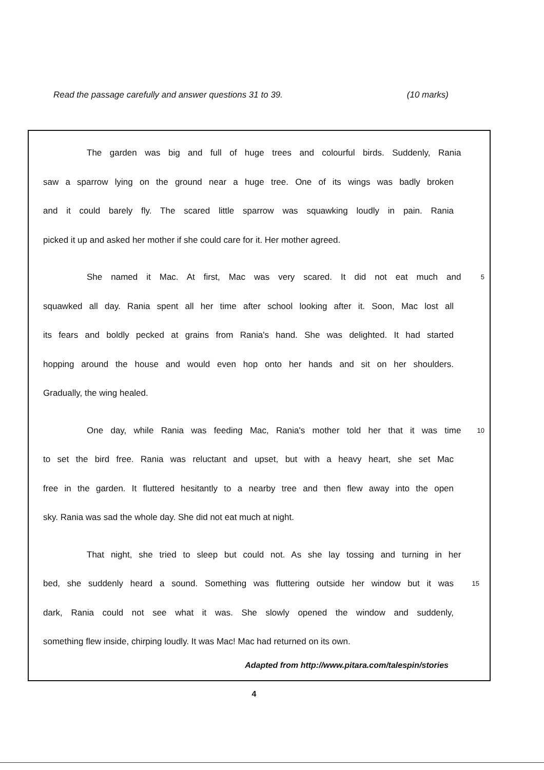Read the passage carefully and answer questions 31 to 39. (10 marks)
The garden was big and full of huge trees and colourful birds. Suddenly, Rania
saw a sparrow lying on the ground near a huge tree. One of its wings was badly broken
and it could barely fly. The scared little sparrow was squawking loudly in pain. Rania
picked it up and asked her mother if she could care for it. Her mother agreed.
She named it Mac. At first, Mac was very scared. It did not eat much and
5
squawked all day. Rania spent all her time after school looking after it. Soon, Mac lost all
its fears and boldly pecked at grains from Rania's hand. She was delighted. It had started
hopping around the house and would even hop onto her hands and sit on her shoulders.
Gradually, the wing healed.
One day, while Rania was feeding Mac, Rania's mother told her that it was time
10
to set the bird free. Rania was reluctant and upset, but with a heavy heart, she set Mac
free in the garden. It fluttered hesitantly to a nearby tree and then flew away into the open
sky. Rania was sad the whole day. She did not eat much at night.
That night, she tried to sleep but could not. As she lay tossing and turning in her
bed, she suddenly heard a sound. Something was fluttering outside her window but it was
15
dark, Rania could not see what it was. She slowly opened the window and suddenly,
something flew inside, chirping loudly. It was Mac! Mac had returned on its own.
Adapted from http://www.pitara.com/talespin/stories
4